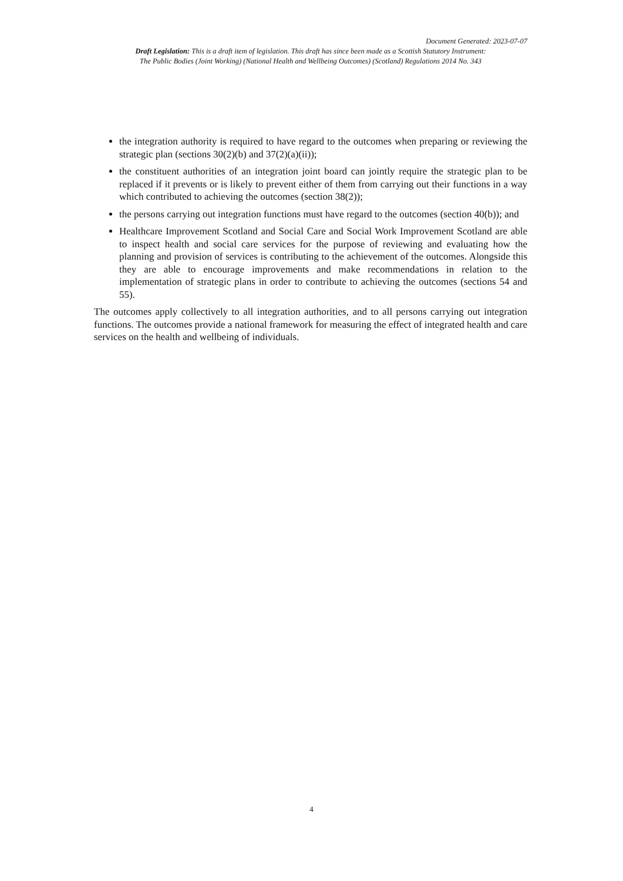Document Generated: 2023-07-07
Draft Legislation: This is a draft item of legislation. This draft has since been made as a Scottish Statutory Instrument:
The Public Bodies (Joint Working) (National Health and Wellbeing Outcomes) (Scotland) Regulations 2014 No. 343
the integration authority is required to have regard to the outcomes when preparing or reviewing the strategic plan (sections 30(2)(b) and 37(2)(a)(ii));
the constituent authorities of an integration joint board can jointly require the strategic plan to be replaced if it prevents or is likely to prevent either of them from carrying out their functions in a way which contributed to achieving the outcomes (section 38(2));
the persons carrying out integration functions must have regard to the outcomes (section 40(b)); and
Healthcare Improvement Scotland and Social Care and Social Work Improvement Scotland are able to inspect health and social care services for the purpose of reviewing and evaluating how the planning and provision of services is contributing to the achievement of the outcomes. Alongside this they are able to encourage improvements and make recommendations in relation to the implementation of strategic plans in order to contribute to achieving the outcomes (sections 54 and 55).
The outcomes apply collectively to all integration authorities, and to all persons carrying out integration functions. The outcomes provide a national framework for measuring the effect of integrated health and care services on the health and wellbeing of individuals.
4